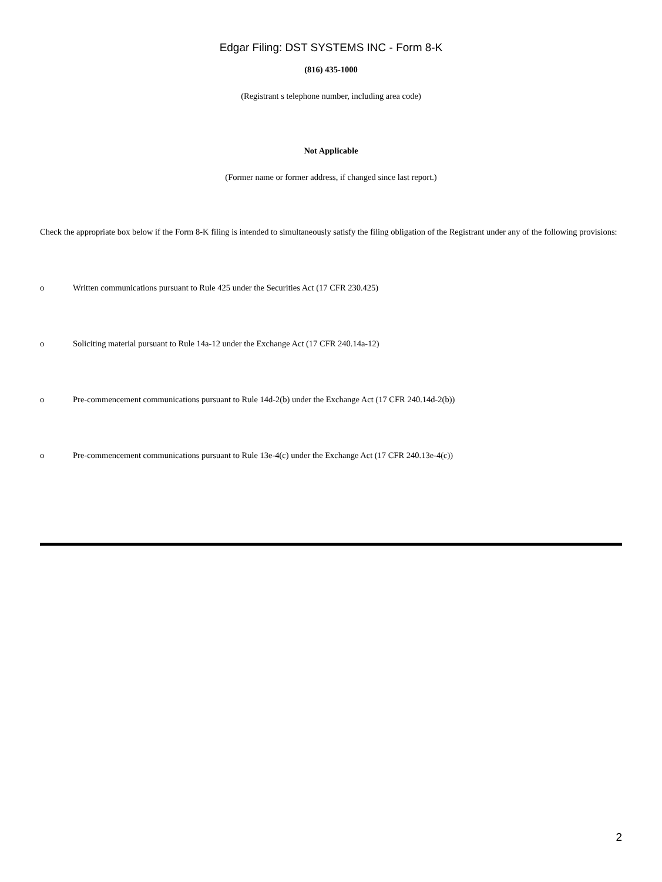Edgar Filing: DST SYSTEMS INC - Form 8-K
(816) 435-1000
(Registrant s telephone number, including area code)
Not Applicable
(Former name or former address, if changed since last report.)
Check the appropriate box below if the Form 8-K filing is intended to simultaneously satisfy the filing obligation of the Registrant under any of the following provisions:
o Written communications pursuant to Rule 425 under the Securities Act (17 CFR 230.425)
o Soliciting material pursuant to Rule 14a-12 under the Exchange Act (17 CFR 240.14a-12)
o Pre-commencement communications pursuant to Rule 14d-2(b) under the Exchange Act (17 CFR 240.14d-2(b))
o Pre-commencement communications pursuant to Rule 13e-4(c) under the Exchange Act (17 CFR 240.13e-4(c))
2